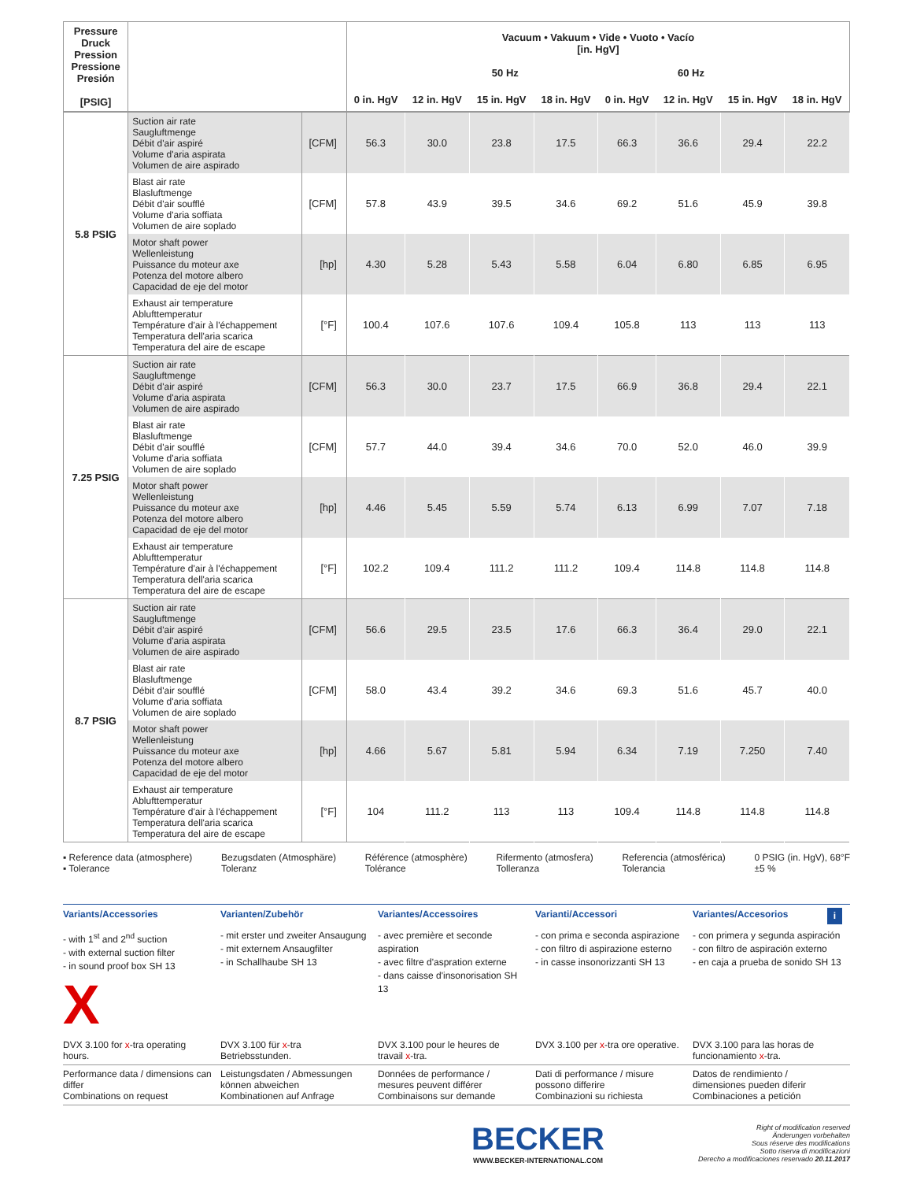| Pressure Druck Pression Pressione Presión [PSIG] | | | Vacuum • Vakuum • Vide • Vuoto • Vacío [in. HgV] 50 Hz 60 Hz | | | | | | | |
| --- | --- | --- | --- | --- | --- | --- | --- | --- | --- | --- |
| | | | 0 in. HgV | 12 in. HgV | 15 in. HgV | 18 in. HgV | 0 in. HgV | 12 in. HgV | 15 in. HgV | 18 in. HgV |
| 5.8 PSIG | Suction air rate Saugluftmenge Débit d'air aspiré Volume d'aria aspirata Volumen de aire aspirado | [CFM] | 56.3 | 30.0 | 23.8 | 17.5 | 66.3 | 36.6 | 29.4 | 22.2 |
| | Blast air rate Blasluftmenge Débit d'air soufflé Volume d'aria soffiata Volumen de aire soplado | [CFM] | 57.8 | 43.9 | 39.5 | 34.6 | 69.2 | 51.6 | 45.9 | 39.8 |
| | Motor shaft power Wellenleistung Puissance du moteur axe Potenza del motore albero Capacidad de eje del motor | [hp] | 4.30 | 5.28 | 5.43 | 5.58 | 6.04 | 6.80 | 6.85 | 6.95 |
| | Exhaust air temperature Ablufttemperatur Température d'air à l'échappement Temperatura dell'aria scarica Temperatura del aire de escape | [°F] | 100.4 | 107.6 | 107.6 | 109.4 | 105.8 | 113 | 113 | 113 |
| 7.25 PSIG | Suction air rate Saugluftmenge Débit d'air aspiré Volume d'aria aspirata Volumen de aire aspirado | [CFM] | 56.3 | 30.0 | 23.7 | 17.5 | 66.9 | 36.8 | 29.4 | 22.1 |
| | Blast air rate Blasluftmenge Débit d'air soufflé Volume d'aria soffiata Volumen de aire soplado | [CFM] | 57.7 | 44.0 | 39.4 | 34.6 | 70.0 | 52.0 | 46.0 | 39.9 |
| | Motor shaft power Wellenleistung Puissance du moteur axe Potenza del motore albero Capacidad de eje del motor | [hp] | 4.46 | 5.45 | 5.59 | 5.74 | 6.13 | 6.99 | 7.07 | 7.18 |
| | Exhaust air temperature Ablufttemperatur Température d'air à l'échappement Temperatura dell'aria scarica Temperatura del aire de escape | [°F] | 102.2 | 109.4 | 111.2 | 111.2 | 109.4 | 114.8 | 114.8 | 114.8 |
| 8.7 PSIG | Suction air rate Saugluftmenge Débit d'air aspiré Volume d'aria aspirata Volumen de aire aspirado | [CFM] | 56.6 | 29.5 | 23.5 | 17.6 | 66.3 | 36.4 | 29.0 | 22.1 |
| | Blast air rate Blasluftmenge Débit d'air soufflé Volume d'aria soffiata Volumen de aire soplado | [CFM] | 58.0 | 43.4 | 39.2 | 34.6 | 69.3 | 51.6 | 45.7 | 40.0 |
| | Motor shaft power Wellenleistung Puissance du moteur axe Potenza del motore albero Capacidad de eje del motor | [hp] | 4.66 | 5.67 | 5.81 | 5.94 | 6.34 | 7.19 | 7.250 | 7.40 |
| | Exhaust air temperature Ablufttemperatur Température d'air à l'échappement Temperatura dell'aria scarica Temperatura del aire de escape | [°F] | 104 | 111.2 | 113 | 113 | 109.4 | 114.8 | 114.8 | 114.8 |
▪ Reference data (atmosphere)
▪ Tolerance
Bezugsdaten (Atmosphäre)
Toleranz
Référence (atmosphère)
Tolérance
Rifermento (atmosfera)
Tolleranza
Referencia (atmosférica)
Tolerancia
0 PSIG (in. HgV), 68°F
±5 %
Variants/Accessories
- with 1<sup>st</sup> and 2<sup>nd</sup> suction
- with external suction filter
- in sound proof box SH 13
X
Varianten/Zubehör
- mit erster und zweiter Ansaugung
- mit externem Ansaugfilter
- in Schallhaube SH 13
Variantes/Accessoires
- avec première et seconde aspiration
- avec filtre d'aspration externe
- dans caisse d'insonorisation SH 13
Varianti/Accessori
- con prima e seconda aspirazione
- con filtro di aspirazione esterno
- in casse insonorizzanti SH 13
Variantes/Accesorios i
- con primera y segunda aspiración
- con filtro de aspiración externo
- en caja a prueba de sonido SH 13
DVX 3.100 for x-tra operating hours.
DVX 3.100 für x-tra Betriebsstunden.
DVX 3.100 pour le heures de travail x-tra.
DVX 3.100 per x-tra ore operative.
DVX 3.100 para las horas de funcionamiento x-tra.
Performance data / dimensions can differ
Combinations on request
Leistungsdaten / Abmessungen können abweichen
Kombinationen auf Anfrage
Données de performance / mesures peuvent différer
Combinaisons sur demande
Dati di performance / misure possono differire
Combinazioni su richiesta
Datos de rendimiento / dimensiones pueden diferir
Combinaciones a petición
BECKER
WWW.BECKER-INTERNATIONAL.COM
Right of modification reserved
Änderungen vorbehalten
Sous réserve des modifications
Sotto riserva di modificazioni
Derecho a modificaciones reservado 20.11.2017